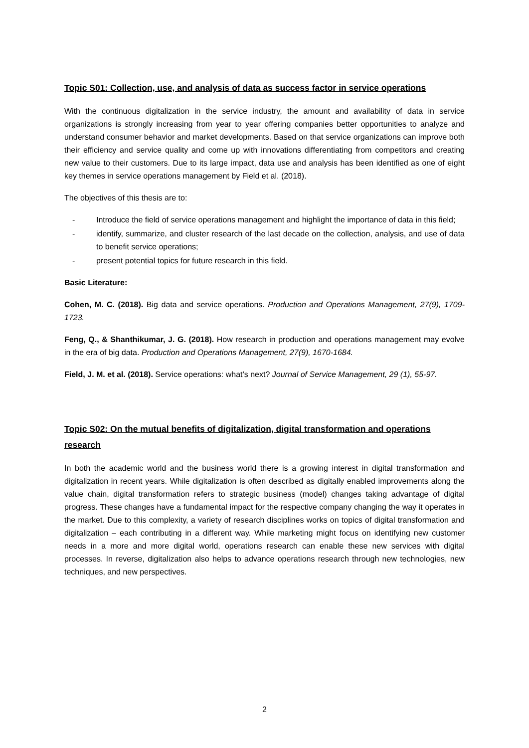Topic S01: Collection, use, and analysis of data as success factor in service operations
With the continuous digitalization in the service industry, the amount and availability of data in service organizations is strongly increasing from year to year offering companies better opportunities to analyze and understand consumer behavior and market developments. Based on that service organizations can improve both their efficiency and service quality and come up with innovations differentiating from competitors and creating new value to their customers. Due to its large impact, data use and analysis has been identified as one of eight key themes in service operations management by Field et al. (2018).
The objectives of this thesis are to:
- Introduce the field of service operations management and highlight the importance of data in this field;
- identify, summarize, and cluster research of the last decade on the collection, analysis, and use of data to benefit service operations;
- present potential topics for future research in this field.
Basic Literature:
Cohen, M. C. (2018). Big data and service operations. Production and Operations Management, 27(9), 1709-1723.
Feng, Q., & Shanthikumar, J. G. (2018). How research in production and operations management may evolve in the era of big data. Production and Operations Management, 27(9), 1670-1684.
Field, J. M. et al. (2018). Service operations: what’s next? Journal of Service Management, 29 (1), 55-97.
Topic S02: On the mutual benefits of digitalization, digital transformation and operations research
In both the academic world and the business world there is a growing interest in digital transformation and digitalization in recent years. While digitalization is often described as digitally enabled improvements along the value chain, digital transformation refers to strategic business (model) changes taking advantage of digital progress. These changes have a fundamental impact for the respective company changing the way it operates in the market. Due to this complexity, a variety of research disciplines works on topics of digital transformation and digitalization – each contributing in a different way. While marketing might focus on identifying new customer needs in a more and more digital world, operations research can enable these new services with digital processes. In reverse, digitalization also helps to advance operations research through new technologies, new techniques, and new perspectives.
2